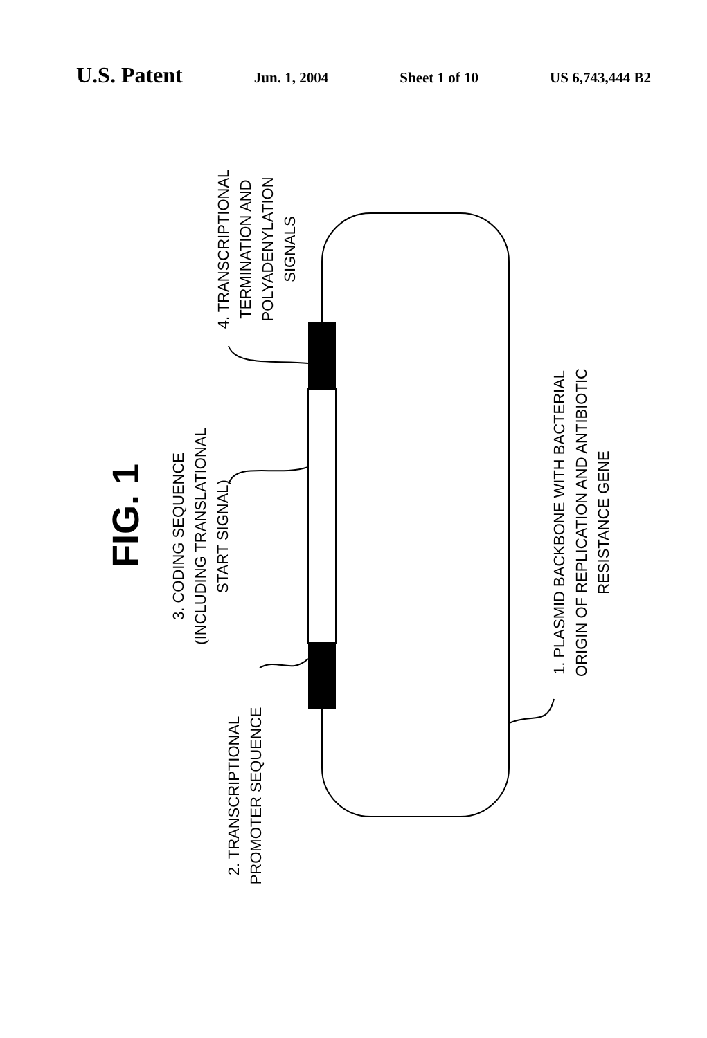U.S. Patent Jun. 1, 2004 Sheet 1 of 10 US 6,743,444 B2
FIG. 1
4. TRANSCRIPTIONAL
TERMINATION AND
POLYADENYLATION
SIGNALS
3. CODING SEQUENCE
(INCLUDING TRANSLATIONAL
START SIGNAL)
2. TRANSCRIPTIONAL
PROMOTER SEQUENCE
1. PLASMID BACKBONE WITH BACTERIAL
ORIGIN OF REPLICATION AND ANTIBIOTIC
RESISTANCE GENE